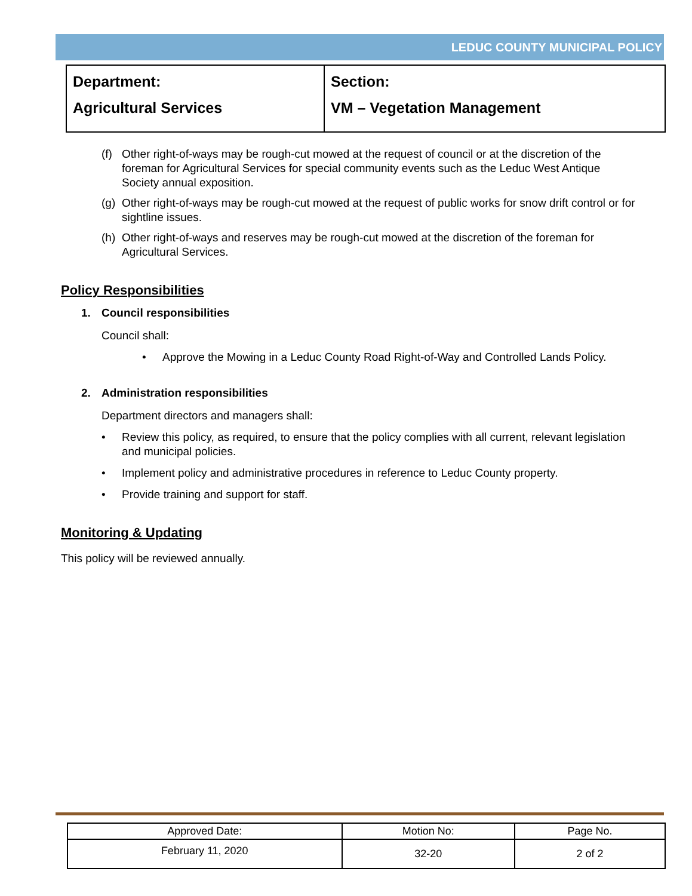LEDUC COUNTY MUNICIPAL POLICY
| Department: Agricultural Services | Section: VM – Vegetation Management |
(f) Other right-of-ways may be rough-cut mowed at the request of council or at the discretion of the foreman for Agricultural Services for special community events such as the Leduc West Antique Society annual exposition.
(g) Other right-of-ways may be rough-cut mowed at the request of public works for snow drift control or for sightline issues.
(h) Other right-of-ways and reserves may be rough-cut mowed at the discretion of the foreman for Agricultural Services.
Policy Responsibilities
1. Council responsibilities
Council shall:
• Approve the Mowing in a Leduc County Road Right-of-Way and Controlled Lands Policy.
2. Administration responsibilities
Department directors and managers shall:
• Review this policy, as required, to ensure that the policy complies with all current, relevant legislation and municipal policies.
• Implement policy and administrative procedures in reference to Leduc County property.
• Provide training and support for staff.
Monitoring & Updating
This policy will be reviewed annually.
| Approved Date: | Motion No: | Page No. |
| February 11, 2020 | 32-20 | 2 of 2 |